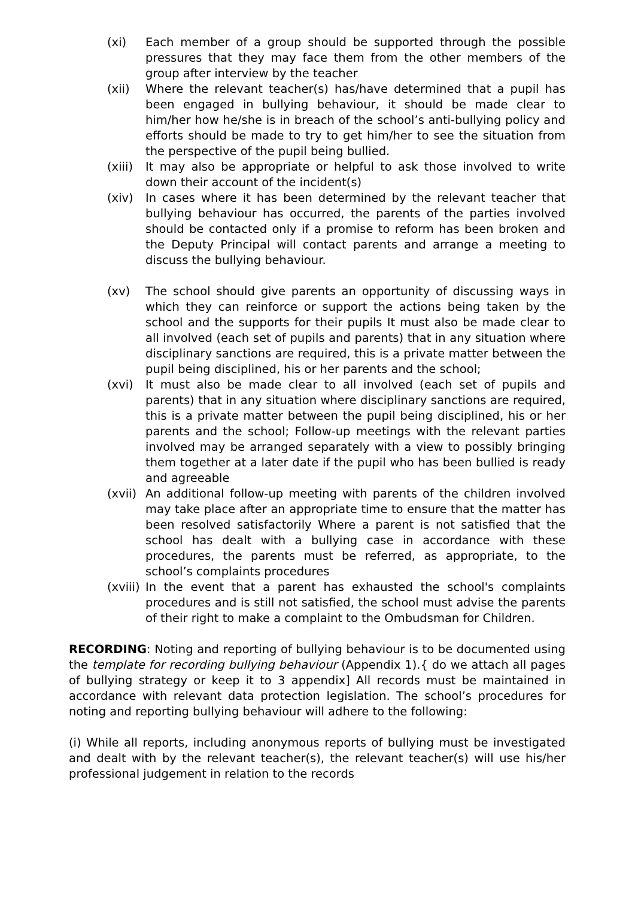(xi) Each member of a group should be supported through the possible pressures that they may face them from the other members of the group after interview by the teacher
(xii) Where the relevant teacher(s) has/have determined that a pupil has been engaged in bullying behaviour, it should be made clear to him/her how he/she is in breach of the school’s anti-bullying policy and efforts should be made to try to get him/her to see the situation from the perspective of the pupil being bullied.
(xiii) It may also be appropriate or helpful to ask those involved to write down their account of the incident(s)
(xiv) In cases where it has been determined by the relevant teacher that bullying behaviour has occurred, the parents of the parties involved should be contacted only if a promise to reform has been broken and the Deputy Principal will contact parents and arrange a meeting to discuss the bullying behaviour.
(xv) The school should give parents an opportunity of discussing ways in which they can reinforce or support the actions being taken by the school and the supports for their pupils It must also be made clear to all involved (each set of pupils and parents) that in any situation where disciplinary sanctions are required, this is a private matter between the pupil being disciplined, his or her parents and the school;
(xvi) It must also be made clear to all involved (each set of pupils and parents) that in any situation where disciplinary sanctions are required, this is a private matter between the pupil being disciplined, his or her parents and the school; Follow-up meetings with the relevant parties involved may be arranged separately with a view to possibly bringing them together at a later date if the pupil who has been bullied is ready and agreeable
(xvii) An additional follow-up meeting with parents of the children involved may take place after an appropriate time to ensure that the matter has been resolved satisfactorily Where a parent is not satisfied that the school has dealt with a bullying case in accordance with these procedures, the parents must be referred, as appropriate, to the school’s complaints procedures
(xviii) In the event that a parent has exhausted the school's complaints procedures and is still not satisfied, the school must advise the parents of their right to make a complaint to the Ombudsman for Children.
RECORDING: Noting and reporting of bullying behaviour is to be documented using the template for recording bullying behaviour (Appendix 1).{ do we attach all pages of bullying strategy or keep it to 3 appendix] All records must be maintained in accordance with relevant data protection legislation. The school’s procedures for noting and reporting bullying behaviour will adhere to the following:
(i) While all reports, including anonymous reports of bullying must be investigated and dealt with by the relevant teacher(s), the relevant teacher(s) will use his/her professional judgement in relation to the records